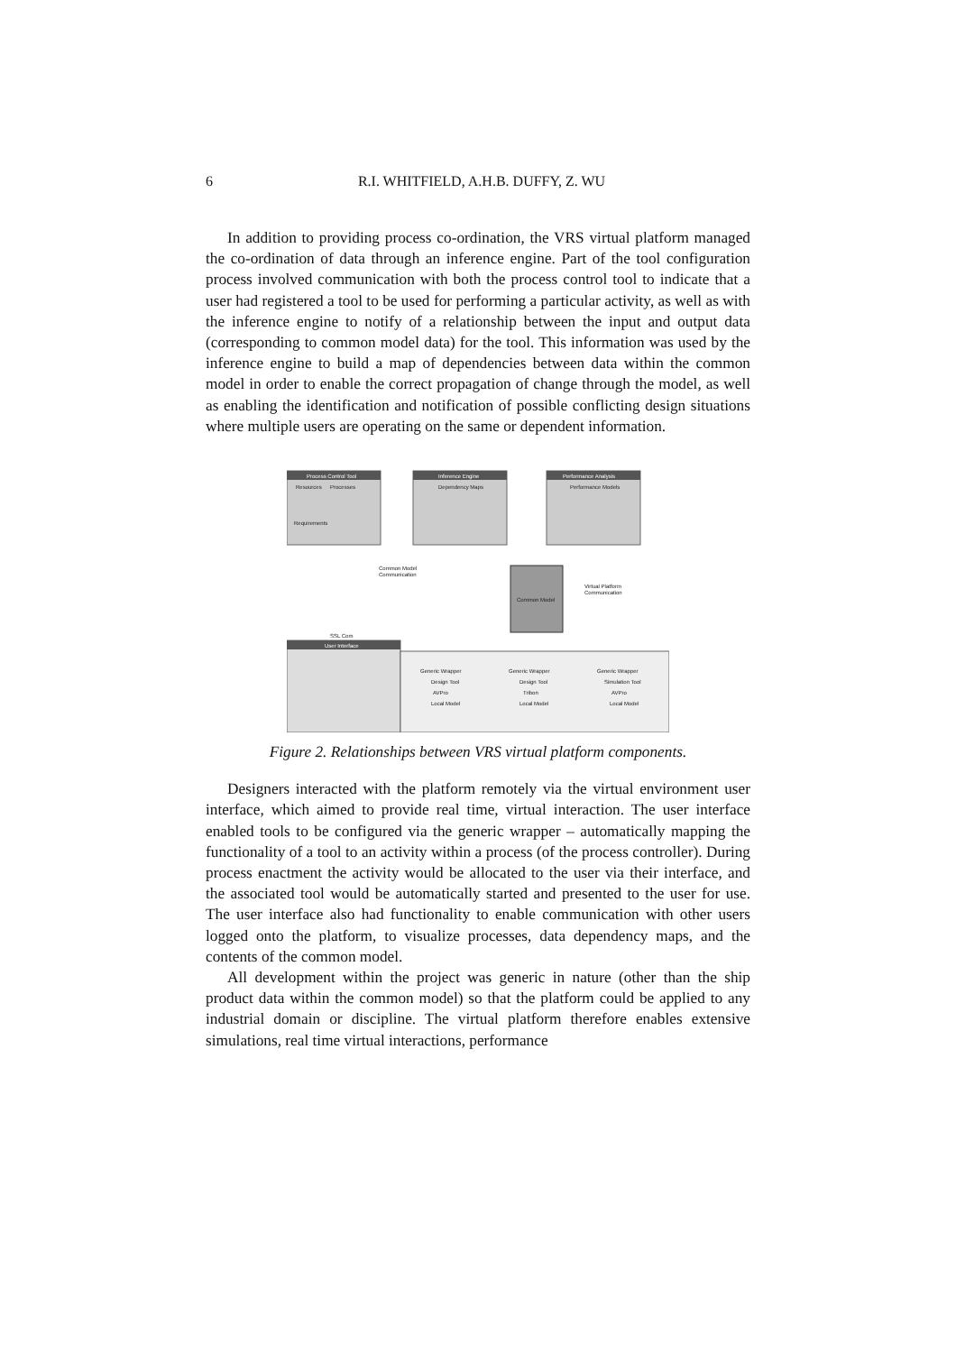6 R.I. WHITFIELD, A.H.B. DUFFY, Z. WU
In addition to providing process co-ordination, the VRS virtual platform managed the co-ordination of data through an inference engine. Part of the tool configuration process involved communication with both the process control tool to indicate that a user had registered a tool to be used for performing a particular activity, as well as with the inference engine to notify of a relationship between the input and output data (corresponding to common model data) for the tool. This information was used by the inference engine to build a map of dependencies between data within the common model in order to enable the correct propagation of change through the model, as well as enabling the identification and notification of possible conflicting design situations where multiple users are operating on the same or dependent information.
Process Control Tool
Resources
Processes
Requirements
Inference Engine
Dependency Maps
Performance Analysis
Performance Models
Common Model
Communication
Common Model
Virtual Platform
Communication
User Interface
SSL Com
Generic Wrapper
Design Tool
AVPro
Local Model
Generic Wrapper
Design Tool
Tribon
Local Model
Generic Wrapper
Simulation Tool
AVPro
Local Model
Figure 2. Relationships between VRS virtual platform components.
Designers interacted with the platform remotely via the virtual environment user interface, which aimed to provide real time, virtual interaction. The user interface enabled tools to be configured via the generic wrapper – automatically mapping the functionality of a tool to an activity within a process (of the process controller). During process enactment the activity would be allocated to the user via their interface, and the associated tool would be automatically started and presented to the user for use. The user interface also had functionality to enable communication with other users logged onto the platform, to visualize processes, data dependency maps, and the contents of the common model.
All development within the project was generic in nature (other than the ship product data within the common model) so that the platform could be applied to any industrial domain or discipline. The virtual platform therefore enables extensive simulations, real time virtual interactions, performance